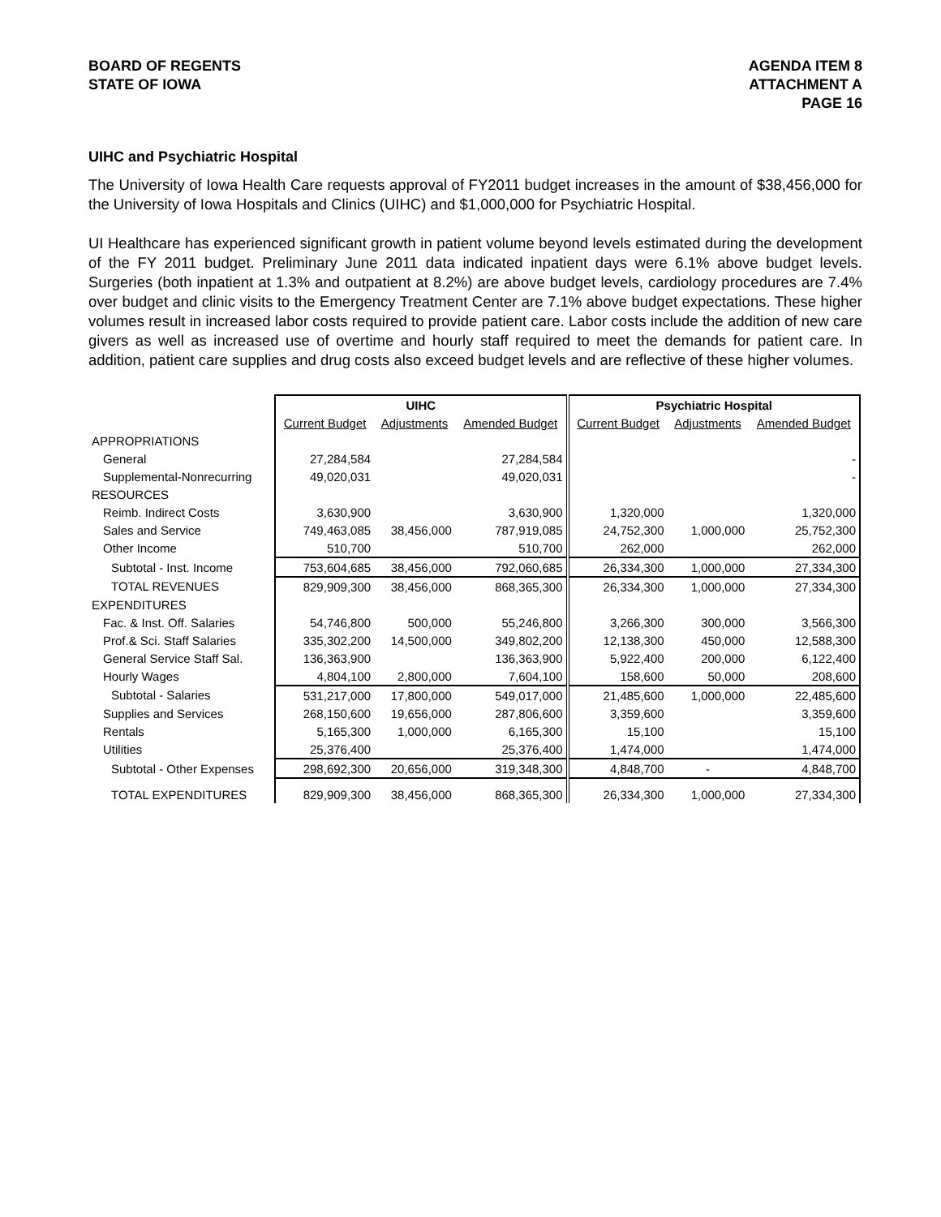BOARD OF REGENTS
STATE OF IOWA
AGENDA ITEM 8
ATTACHMENT A
PAGE 16
UIHC and Psychiatric Hospital
The University of Iowa Health Care requests approval of FY2011 budget increases in the amount of $38,456,000 for the University of Iowa Hospitals and Clinics (UIHC) and $1,000,000 for Psychiatric Hospital.
UI Healthcare has experienced significant growth in patient volume beyond levels estimated during the development of the FY 2011 budget. Preliminary June 2011 data indicated inpatient days were 6.1% above budget levels. Surgeries (both inpatient at 1.3% and outpatient at 8.2%) are above budget levels, cardiology procedures are 7.4% over budget and clinic visits to the Emergency Treatment Center are 7.1% above budget expectations. These higher volumes result in increased labor costs required to provide patient care. Labor costs include the addition of new care givers as well as increased use of overtime and hourly staff required to meet the demands for patient care. In addition, patient care supplies and drug costs also exceed budget levels and are reflective of these higher volumes.
| | UIHC | | | Psychiatric Hospital | | |
| | Current Budget | Adjustments | Amended Budget | Current Budget | Adjustments | Amended Budget |
| APPROPRIATIONS | | | | | | |
| General | 27,284,584 | | 27,284,584 | | | - |
| Supplemental-Nonrecurring | 49,020,031 | | 49,020,031 | | | - |
| RESOURCES | | | | | | |
| Reimb. Indirect Costs | 3,630,900 | | 3,630,900 | 1,320,000 | | 1,320,000 |
| Sales and Service | 749,463,085 | 38,456,000 | 787,919,085 | 24,752,300 | 1,000,000 | 25,752,300 |
| Other Income | 510,700 | | 510,700 | 262,000 | | 262,000 |
| Subtotal - Inst. Income | 753,604,685 | 38,456,000 | 792,060,685 | 26,334,300 | 1,000,000 | 27,334,300 |
| TOTAL REVENUES | 829,909,300 | 38,456,000 | 868,365,300 | 26,334,300 | 1,000,000 | 27,334,300 |
| EXPENDITURES | | | | | | |
| Fac. & Inst. Off. Salaries | 54,746,800 | 500,000 | 55,246,800 | 3,266,300 | 300,000 | 3,566,300 |
| Prof.& Sci. Staff Salaries | 335,302,200 | 14,500,000 | 349,802,200 | 12,138,300 | 450,000 | 12,588,300 |
| General Service Staff Sal. | 136,363,900 | | 136,363,900 | 5,922,400 | 200,000 | 6,122,400 |
| Hourly Wages | 4,804,100 | 2,800,000 | 7,604,100 | 158,600 | 50,000 | 208,600 |
| Subtotal - Salaries | 531,217,000 | 17,800,000 | 549,017,000 | 21,485,600 | 1,000,000 | 22,485,600 |
| Supplies and Services | 268,150,600 | 19,656,000 | 287,806,600 | 3,359,600 | | 3,359,600 |
| Rentals | 5,165,300 | 1,000,000 | 6,165,300 | 15,100 | | 15,100 |
| Utilities | 25,376,400 | | 25,376,400 | 1,474,000 | | 1,474,000 |
| Subtotal - Other Expenses | 298,692,300 | 20,656,000 | 319,348,300 | 4,848,700 | - | 4,848,700 |
| TOTAL EXPENDITURES | 829,909,300 | 38,456,000 | 868,365,300 | 26,334,300 | 1,000,000 | 27,334,300 |